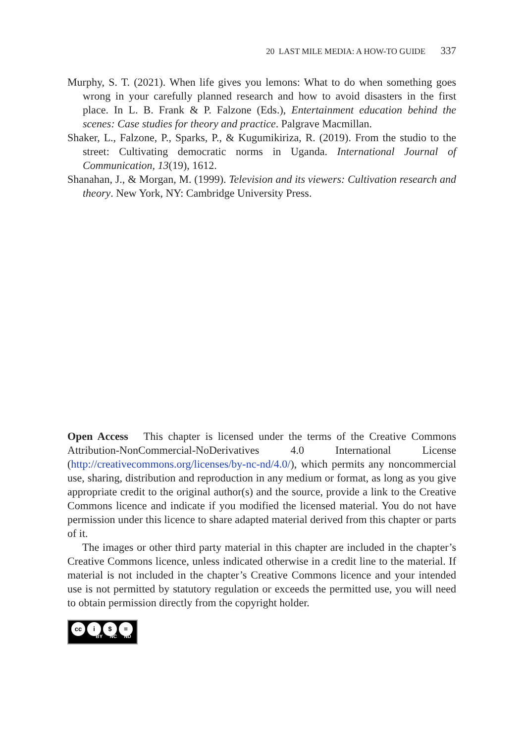20 LAST MILE MEDIA: A HOW-TO GUIDE 337
Murphy, S. T. (2021). When life gives you lemons: What to do when something goes wrong in your carefully planned research and how to avoid disasters in the first place. In L. B. Frank & P. Falzone (Eds.), Entertainment education behind the scenes: Case studies for theory and practice. Palgrave Macmillan.
Shaker, L., Falzone, P., Sparks, P., & Kugumikiriza, R. (2019). From the studio to the street: Cultivating democratic norms in Uganda. International Journal of Communication, 13(19), 1612.
Shanahan, J., & Morgan, M. (1999). Television and its viewers: Cultivation research and theory. New York, NY: Cambridge University Press.
Open Access This chapter is licensed under the terms of the Creative Commons Attribution-NonCommercial-NoDerivatives 4.0 International License (http://creativecommons.org/licenses/by-nc-nd/4.0/), which permits any noncommercial use, sharing, distribution and reproduction in any medium or format, as long as you give appropriate credit to the original author(s) and the source, provide a link to the Creative Commons licence and indicate if you modified the licensed material. You do not have permission under this licence to share adapted material derived from this chapter or parts of it.
The images or other third party material in this chapter are included in the chapter’s Creative Commons licence, unless indicated otherwise in a credit line to the material. If material is not included in the chapter’s Creative Commons licence and your intended use is not permitted by statutory regulation or exceeds the permitted use, you will need to obtain permission directly from the copyright holder.
cc i $ =
BY NC ND